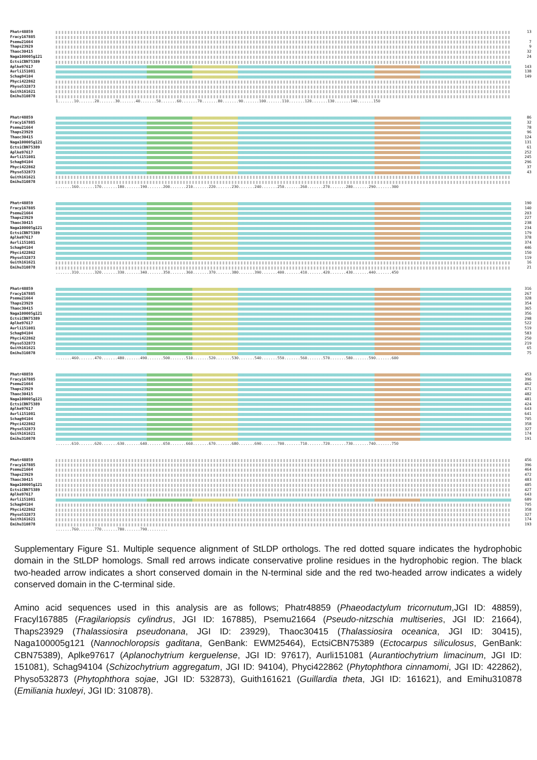| Phatr48859 | | 13 |
| Fracy167885 | | |
| Psemu21664 | | 7 |
| Thaps23929 | | 9 |
| Thaoc30415 | | 32 |
| Naga100005g121 | | 24 |
| EctsiCBN75389 | | |
| Aplke97617 | | 143 |
| Aurli151081 | | 138 |
| Schag94104 | | 149 |
| Phyci422862 | | |
| Physo532873 | | |
| Guith161621 | | |
| Emihu310878 | | |
| | 1.......10.......20.......30.......40.......50.......60.......70.......80.......90.......100.......110.......120.......130.......140.......150 | |
| Phatr48859 | | 86 |
| Fracy167885 | | 32 |
| Psemu21664 | | 78 |
| Thaps23929 | | 96 |
| Thaoc30415 | | 124 |
| Naga100005g121 | | 131 |
| EctsiCBN75389 | | 61 |
| Aplke97617 | | 252 |
| Aurli151081 | | 245 |
| Schag94104 | | 296 |
| Phyci422862 | | 37 |
| Physo532873 | | 43 |
| Guith161621 | | |
| Emihu310878 | | |
| | .......160.......170.......180.......190.......200.......210.......220.......230.......240.......250.......260.......270.......280.......290.......300 | |
| Phatr48859 | | 190 |
| Fracy167885 | | 140 |
| Psemu21664 | | 203 |
| Thaps23929 | | 227 |
| Thaoc30415 | | 238 |
| Naga100005g121 | | 234 |
| EctsiCBN75389 | | 179 |
| Aplke97617 | | 378 |
| Aurli151081 | | 374 |
| Schag94104 | | 446 |
| Phyci422862 | | 150 |
| Physo532873 | | 119 |
| Guith161621 | | 16 |
| Emihu310878 | | 21 |
| | .......310.......320.......330.......340.......350.......360.......370.......380.......390.......400.......410.......420.......430.......440.......450 | |
| Phatr48859 | | 316 |
| Fracy167885 | | 267 |
| Psemu21664 | | 328 |
| Thaps23929 | | 354 |
| Thaoc30415 | | 365 |
| Naga100005g121 | | 356 |
| EctsiCBN75389 | | 298 |
| Aplke97617 | | 522 |
| Aurli151081 | | 519 |
| Schag94104 | | 583 |
| Phyci422862 | | 250 |
| Physo532873 | | 219 |
| Guith161621 | | 65 |
| Emihu310878 | | 75 |
| | .......460.......470.......480.......490.......500.......510.......520.......530.......540.......550.......560.......570.......580.......590.......600 | |
| Phatr48859 | | 453 |
| Fracy167885 | | 396 |
| Psemu21664 | | 462 |
| Thaps23929 | | 471 |
| Thaoc30415 | | 482 |
| Naga100005g121 | | 481 |
| EctsiCBN75389 | | 424 |
| Aplke97617 | | 643 |
| Aurli151081 | | 641 |
| Schag94104 | | 705 |
| Phyci422862 | | 358 |
| Physo532873 | | 327 |
| Guith161621 | | 174 |
| Emihu310878 | | 191 |
| | .......610.......620.......630.......640.......650.......660.......670.......680.......690.......700.......710.......720.......730.......740.......750 | |
| Phatr48859 | | 456 |
| Fracy167885 | | 396 |
| Psemu21664 | | 464 |
| Thaps23929 | | 472 |
| Thaoc30415 | | 483 |
| Naga100005g121 | | 485 |
| EctsiCBN75389 | | 427 |
| Aplke97617 | | 643 |
| Aurli151081 | | 689 |
| Schag94104 | | 705 |
| Phyci422862 | | 358 |
| Physo532873 | | 327 |
| Guith161621 | | 174 |
| Emihu310878 | | 193 |
| | .......760.......770.......780.......790......... | |
Supplementary Figure S1. Multiple sequence alignment of StLDP orthologs. The red dotted square indicates the hydrophobic domain in the StLDP homologs. Small red arrows indicate conservative proline residues in the hydrophobic region. The black two-headed arrow indicates a short conserved domain in the N-terminal side and the red two-headed arrow indicates a widely conserved domain in the C-terminal side.
Amino acid sequences used in this analysis are as follows; Phatr48859 (Phaeodactylum tricornutum,JGI ID: 48859), Fracyl167885 (Fragilariopsis cylindrus, JGI ID: 167885), Psemu21664 (Pseudo-nitzschia multiseries, JGI ID: 21664), Thaps23929 (Thalassiosira pseudonana, JGI ID: 23929), Thaoc30415 (Thalassiosira oceanica, JGI ID: 30415), Naga100005g121 (Nannochloropsis gaditana, GenBank: EWM25464), EctsiCBN75389 (Ectocarpus siliculosus, GenBank: CBN75389), Aplke97617 (Aplanochytrium kerguelense, JGI ID: 97617), Aurli151081 (Aurantiochytrium limacinum, JGI ID: 151081), Schag94104 (Schizochytrium aggregatum, JGI ID: 94104), Phyci422862 (Phytophthora cinnamomi, JGI ID: 422862), Physo532873 (Phytophthora sojae, JGI ID: 532873), Guith161621 (Guillardia theta, JGI ID: 161621), and Emihu310878 (Emiliania huxleyi, JGI ID: 310878).